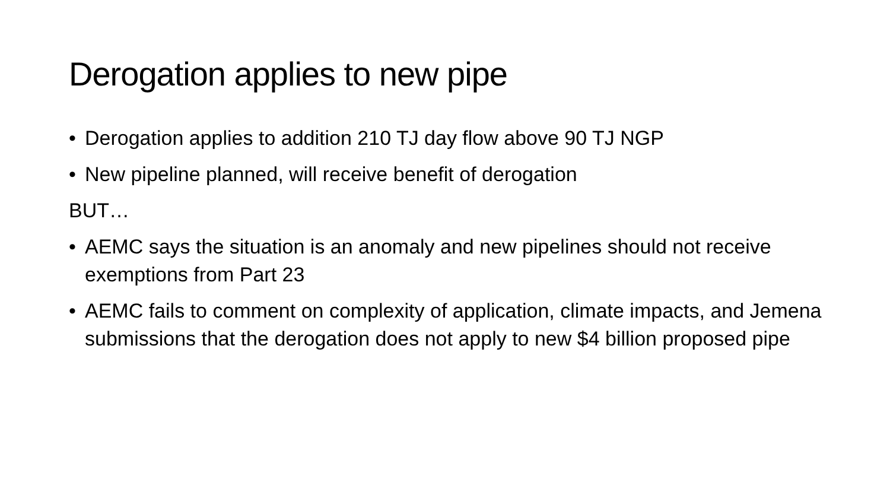Derogation applies to new pipe
• Derogation applies to addition 210 TJ day flow above 90 TJ NGP
• New pipeline planned, will receive benefit of derogation
BUT…
• AEMC says the situation is an anomaly and new pipelines should not receive exemptions from Part 23
• AEMC fails to comment on complexity of application, climate impacts, and Jemena submissions that the derogation does not apply to new $4 billion proposed pipe